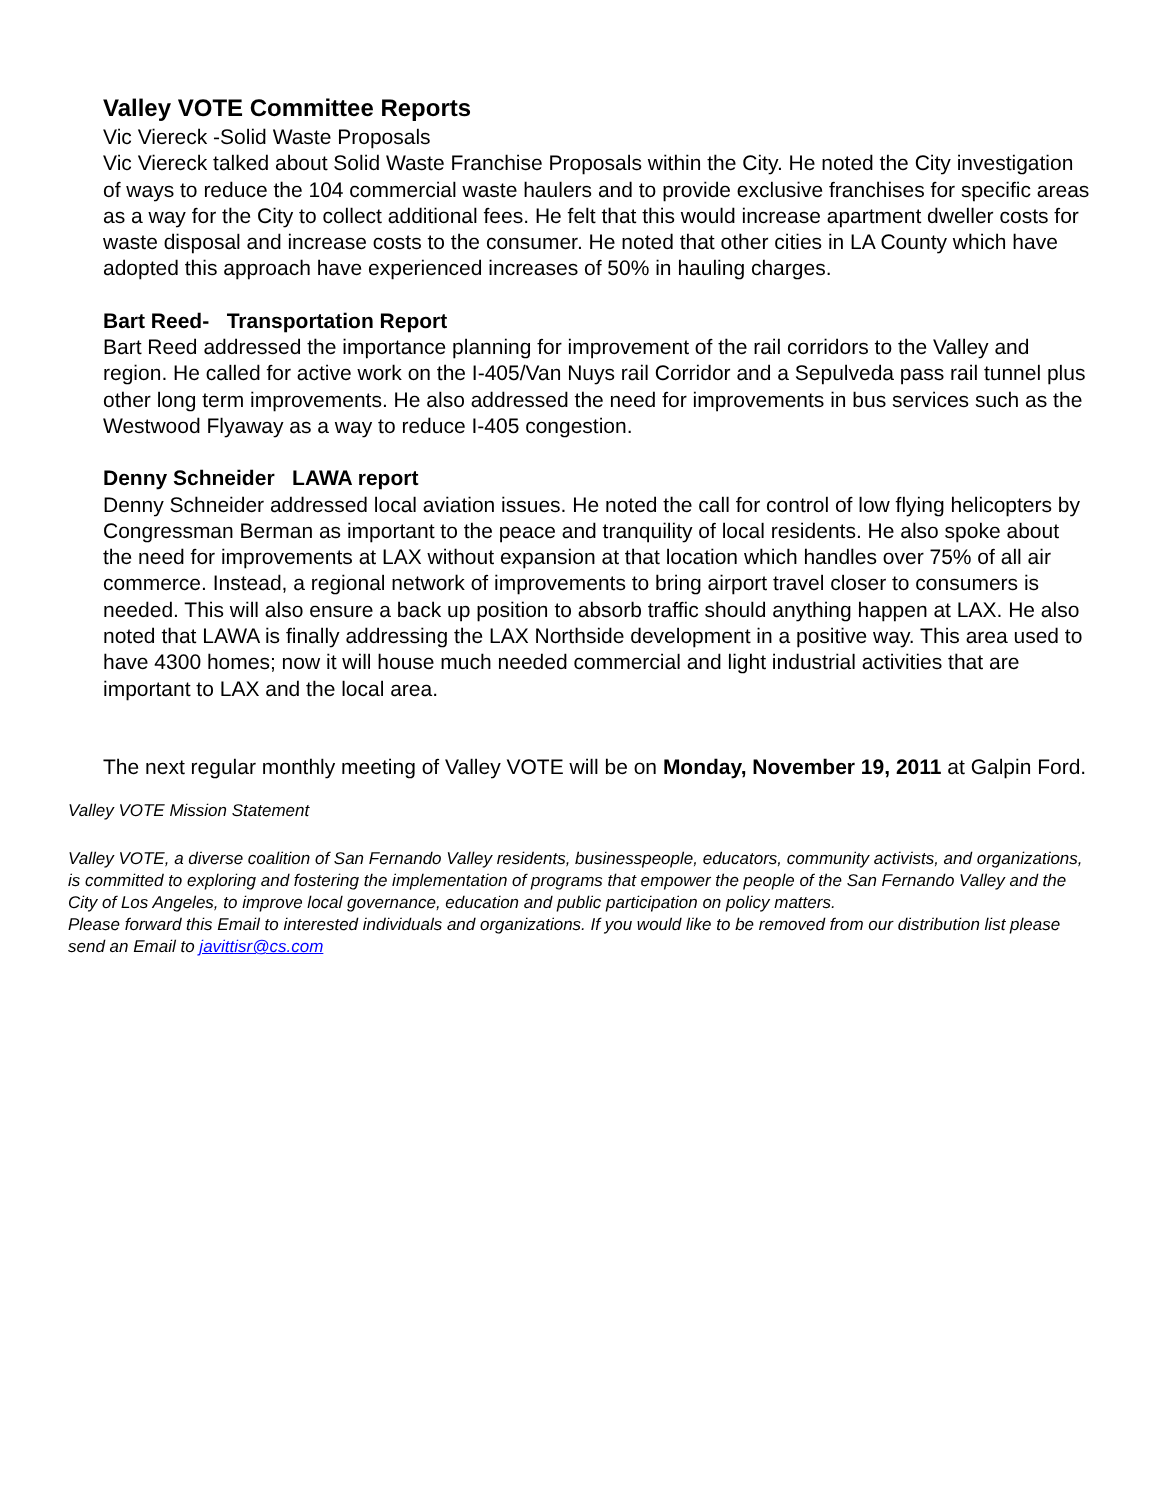Valley VOTE Committee Reports
Vic Viereck -Solid Waste Proposals
Vic Viereck talked about Solid Waste Franchise Proposals within the City. He noted the City investigation of ways to reduce the 104 commercial waste haulers and to provide exclusive franchises for specific areas as a way for the City to collect additional fees. He felt that this would increase apartment dweller costs for waste disposal and increase costs to the consumer. He noted that other cities in LA County which have adopted this approach have experienced increases of 50% in hauling charges.
Bart Reed- Transportation Report
Bart Reed addressed the importance planning for improvement of the rail corridors to the Valley and region. He called for active work on the I-405/Van Nuys rail Corridor and a Sepulveda pass rail tunnel plus other long term improvements. He also addressed the need for improvements in bus services such as the Westwood Flyaway as a way to reduce I-405 congestion.
Denny Schneider LAWA report
Denny Schneider addressed local aviation issues. He noted the call for control of low flying helicopters by Congressman Berman as important to the peace and tranquility of local residents. He also spoke about the need for improvements at LAX without expansion at that location which handles over 75% of all air commerce. Instead, a regional network of improvements to bring airport travel closer to consumers is needed. This will also ensure a back up position to absorb traffic should anything happen at LAX. He also noted that LAWA is finally addressing the LAX Northside development in a positive way. This area used to have 4300 homes; now it will house much needed commercial and light industrial activities that are important to LAX and the local area.
The next regular monthly meeting of Valley VOTE will be on Monday, November 19, 2011 at Galpin Ford.
Valley VOTE Mission Statement
Valley VOTE, a diverse coalition of San Fernando Valley residents, businesspeople, educators, community activists, and organizations, is committed to exploring and fostering the implementation of programs that empower the people of the San Fernando Valley and the City of Los Angeles, to improve local governance, education and public participation on policy matters.
Please forward this Email to interested individuals and organizations. If you would like to be removed from our distribution list please send an Email to javittisr@cs.com